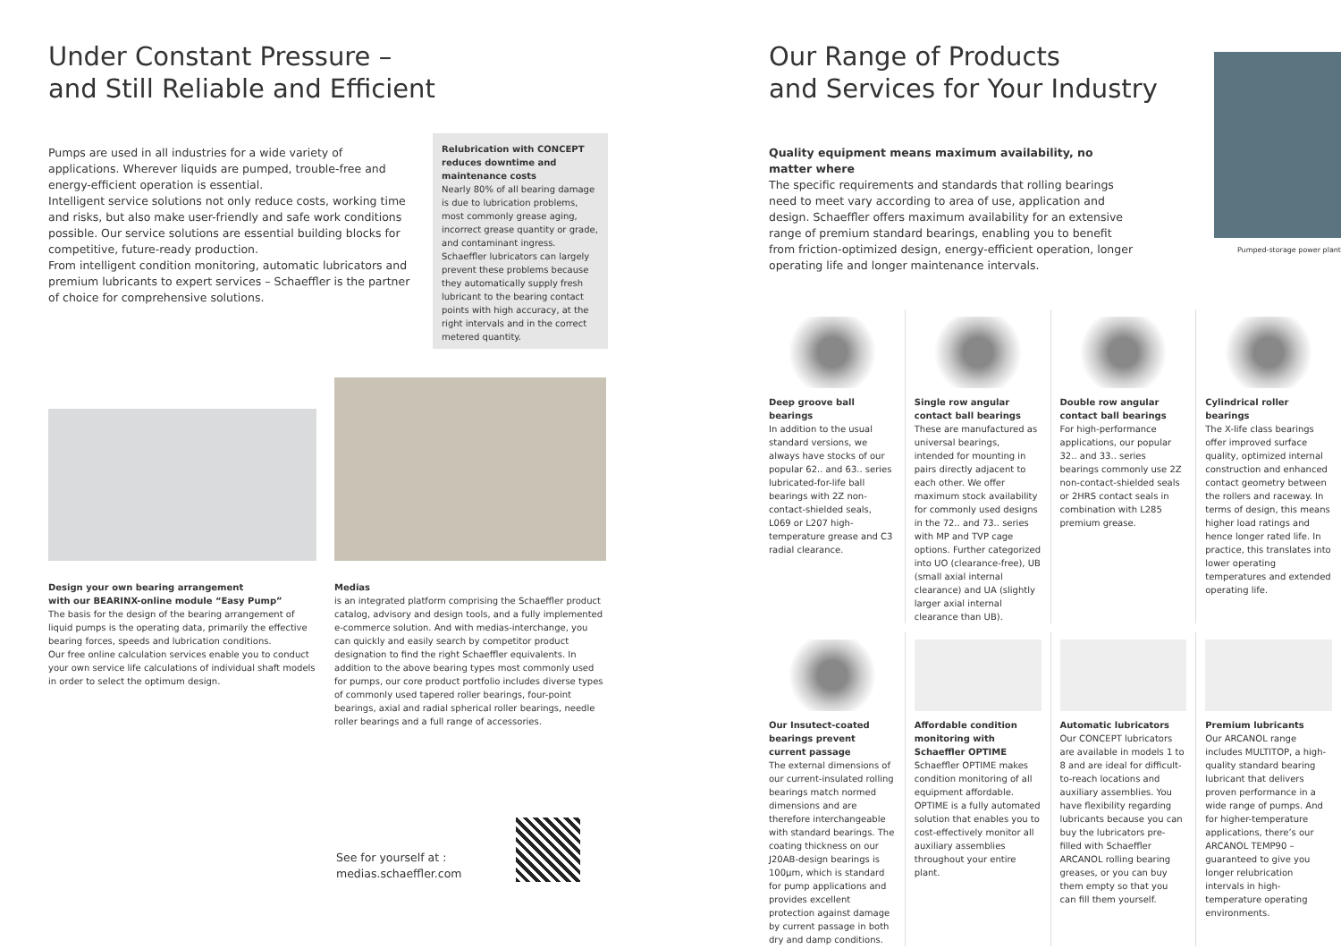Under Constant Pressure –
and Still Reliable and Efficient
Pumps are used in all industries for a wide variety of applications. Wherever liquids are pumped, trouble-free and energy-efficient operation is essential.
Intelligent service solutions not only reduce costs, working time and risks, but also make user-friendly and safe work conditions possible. Our service solutions are essential building blocks for competitive, future-ready production.
From intelligent condition monitoring, automatic lubricators and premium lubricants to expert services – Schaeffler is the partner of choice for comprehensive solutions.
Relubrication with CONCEPT reduces downtime and maintenance costs
Nearly 80% of all bearing damage is due to lubrication problems, most commonly grease aging, incorrect grease quantity or grade, and contaminant ingress. Schaeffler lubricators can largely prevent these problems because they automatically supply fresh lubricant to the bearing contact points with high accuracy, at the right intervals and in the correct metered quantity.
Design your own bearing arrangement
with our BEARINX-online module “Easy Pump”
The basis for the design of the bearing arrangement of liquid pumps is the operating data, primarily the effective bearing forces, speeds and lubrication conditions.
Our free online calculation services enable you to conduct your own service life calculations of individual shaft models in order to select the optimum design.
Medias
is an integrated platform comprising the Schaeffler product catalog, advisory and design tools, and a fully implemented e-commerce solution. And with medias-interchange, you can quickly and easily search by competitor product designation to find the right Schaeffler equivalents. In addition to the above bearing types most commonly used for pumps, our core product portfolio includes diverse types of commonly used tapered roller bearings, four-point bearings, axial and radial spherical roller bearings, needle roller bearings and a full range of accessories.
See for yourself at :
medias.schaeffler.com
Our Range of Products
and Services for Your Industry
Quality equipment means maximum availability, no matter where
The specific requirements and standards that rolling bearings need to meet vary according to area of use, application and design. Schaeffler offers maximum availability for an extensive range of premium standard bearings, enabling you to benefit from friction-optimized design, energy-efficient operation, longer operating life and longer maintenance intervals.
Pumped-storage power plant
Deep groove ball bearings
In addition to the usual standard versions, we always have stocks of our popular 62.. and 63.. series lubricated-for-life ball bearings with 2Z non-contact-shielded seals, L069 or L207 high-temperature grease and C3 radial clearance.
Single row angular contact ball bearings
These are manufactured as universal bearings, intended for mounting in pairs directly adjacent to each other. We offer maximum stock availability for commonly used designs in the 72.. and 73.. series with MP and TVP cage options. Further categorized into UO (clearance-free), UB (small axial internal clearance) and UA (slightly larger axial internal clearance than UB).
Double row angular contact ball bearings
For high-performance applications, our popular 32.. and 33.. series bearings commonly use 2Z non-contact-shielded seals or 2HRS contact seals in combination with L285 premium grease.
Cylindrical roller bearings
The X-life class bearings offer improved surface quality, optimized internal construction and enhanced contact geometry between the rollers and raceway. In terms of design, this means higher load ratings and hence longer rated life. In practice, this translates into lower operating temperatures and extended operating life.
Our Insutect-coated bearings prevent current passage
The external dimensions of our current-insulated rolling bearings match normed dimensions and are therefore interchangeable with standard bearings. The coating thickness on our J20AB-design bearings is 100µm, which is standard for pump applications and provides excellent protection against damage by current passage in both dry and damp conditions.
Affordable condition monitoring with Schaeffler OPTIME
Schaeffler OPTIME makes condition monitoring of all equipment affordable. OPTIME is a fully automated solution that enables you to cost-effectively monitor all auxiliary assemblies throughout your entire plant.
Automatic lubricators
Our CONCEPT lubricators are available in models 1 to 8 and are ideal for difficult-to-reach locations and auxiliary assemblies. You have flexibility regarding lubricants because you can buy the lubricators pre-filled with Schaeffler ARCANOL rolling bearing greases, or you can buy them empty so that you can fill them yourself.
Premium lubricants
Our ARCANOL range includes MULTITOP, a high-quality standard bearing lubricant that delivers proven performance in a wide range of pumps. And for higher-temperature applications, there’s our ARCANOL TEMP90 – guaranteed to give you longer relubrication intervals in high-temperature operating environments.